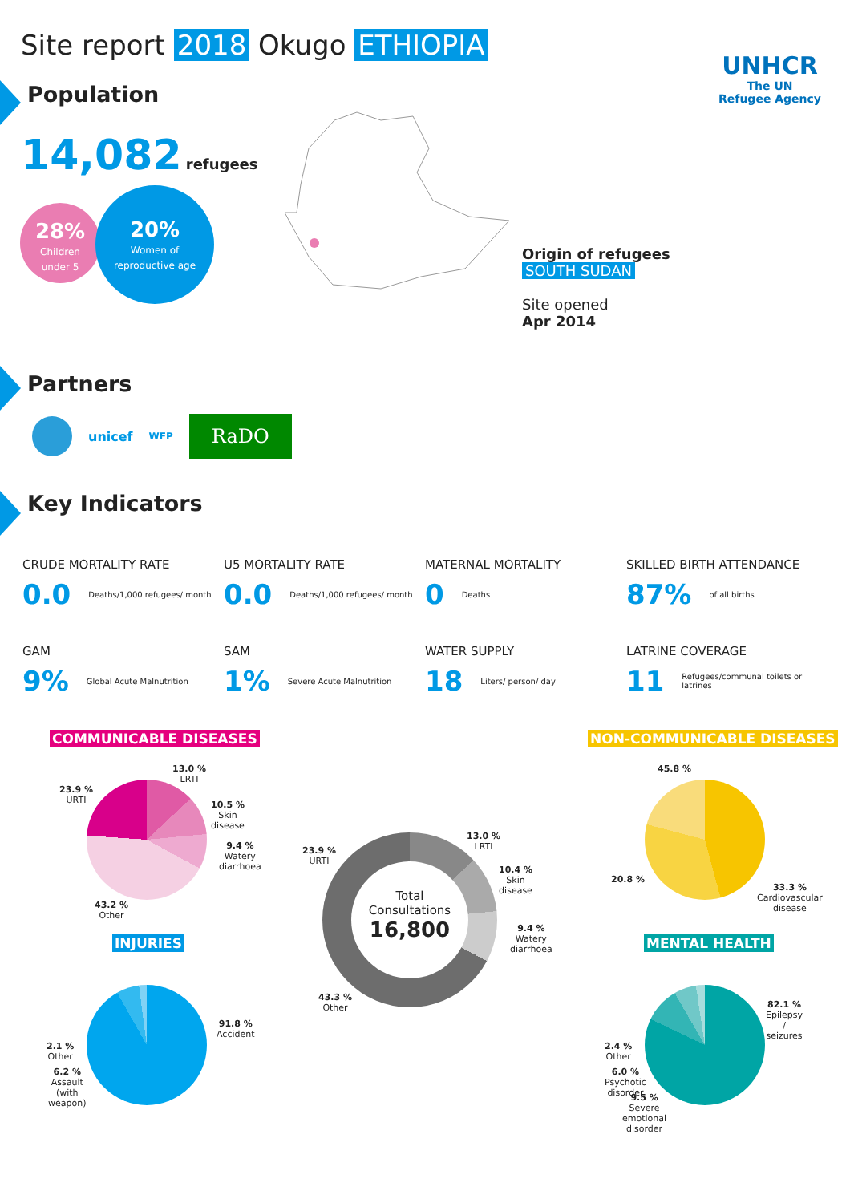Site report 2018 Okugo ETHIOPIA
UNHCR
The UN
Refugee Agency
Population
14,082 refugees
28%
Children
under 5
20%
Women of
reproductive age
Origin of refugees
SOUTH SUDAN
Site opened
Apr 2014
Partners
unicef
WFP
RaDO
Key Indicators
CRUDE MORTALITY RATE
0.0 Deaths/1,000 refugees/ month
U5 MORTALITY RATE
0.0 Deaths/1,000 refugees/ month
MATERNAL MORTALITY
0 Deaths
SKILLED BIRTH ATTENDANCE
87% of all births
GAM
9% Global Acute Malnutrition
SAM
1% Severe Acute Malnutrition
WATER SUPPLY
18 Liters/ person/ day
LATRINE COVERAGE
11 Refugees/communal toilets or latrines
COMMUNICABLE DISEASES NON-COMMUNICABLE DISEASES
13.0 %
LRTI
10.5 %
Skin
disease
9.4 %
Watery
diarrhoea
43.2 %
Other
23.9 %
URTI
Total
Consultations
16,800
13.0 %
LRTI
10.4 %
Skin
disease
9.4 %
Watery
diarrhoea
23.9 %
URTI
43.3 %
Other
45.8 %
20.8 %
33.3 %
Cardiovascular
disease
INJURIES MENTAL HEALTH
91.8 %
Accident
2.1 %
Other
6.2 %
Assault
(with
weapon)
82.1 %
Epilepsy
/
seizures
2.4 %
Other
6.0 %
Psychotic
disorder
9.5 %
Severe
emotional
disorder